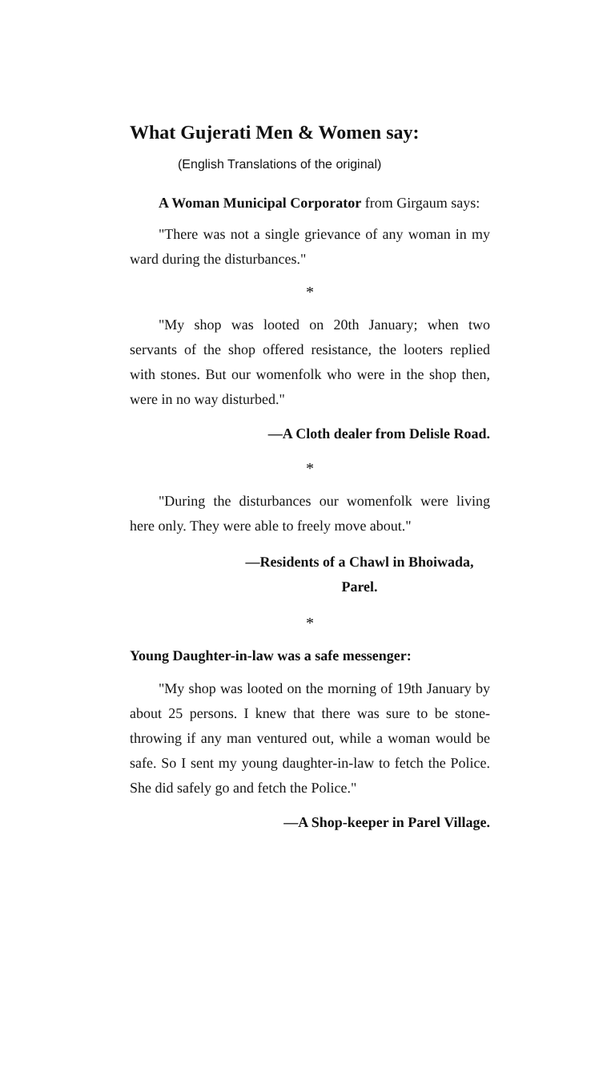What Gujerati Men & Women say:
(English Translations of the original)
A Woman Municipal Corporator from Girgaum says:
"There was not a single grievance of any woman in my ward during the disturbances."
*
"My shop was looted on 20th January; when two servants of the shop offered resistance, the looters replied with stones. But our womenfolk who were in the shop then, were in no way disturbed."
—A Cloth dealer from Delisle Road.
*
"During the disturbances our womenfolk were living here only. They were able to freely move about."
—Residents of a Chawl in Bhoiwada,
Parel.
*
Young Daughter-in-law was a safe messenger:
"My shop was looted on the morning of 19th January by about 25 persons. I knew that there was sure to be stone-throwing if any man ventured out, while a woman would be safe. So I sent my young daughter-in-law to fetch the Police. She did safely go and fetch the Police."
—A Shop-keeper in Parel Village.